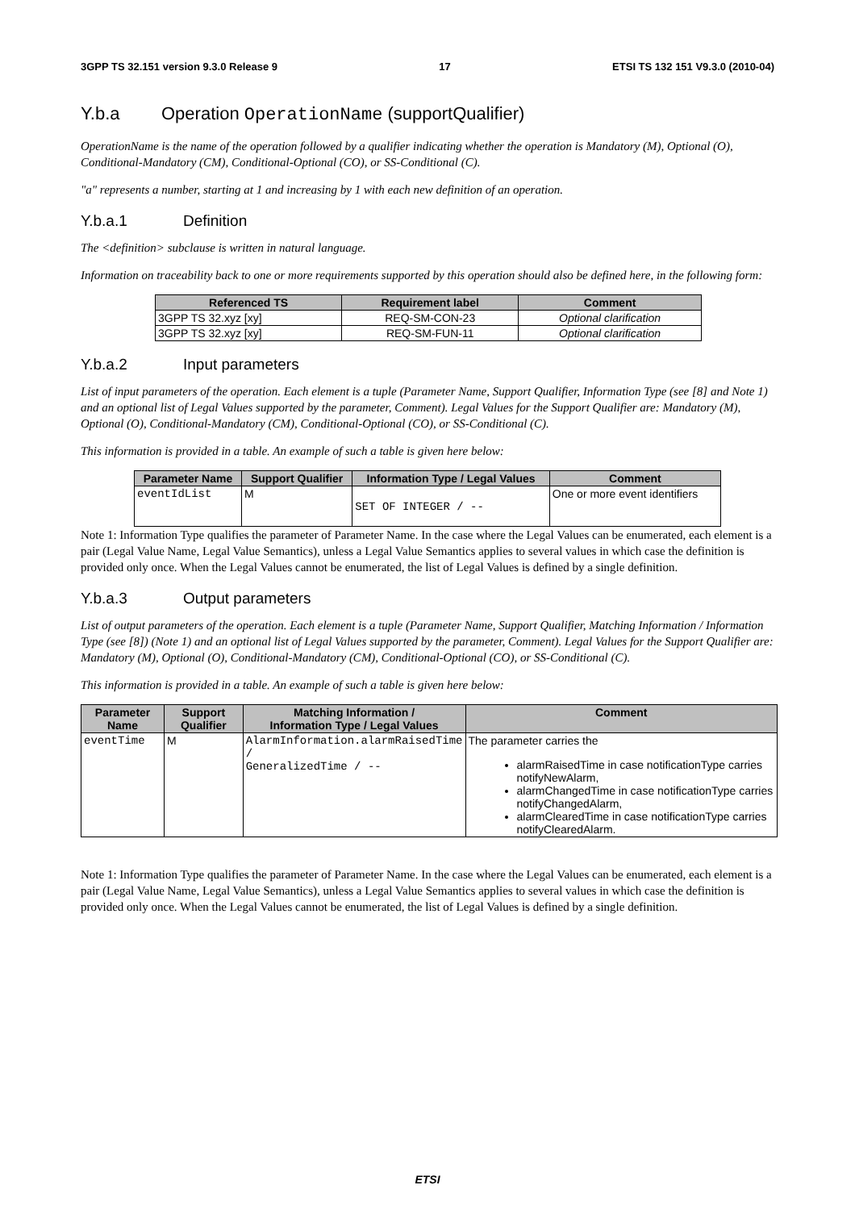3GPP TS 32.151 version 9.3.0 Release 9 17 ETSI TS 132 151 V9.3.0 (2010-04)
Y.b.a Operation OperationName (supportQualifier)
OperationName is the name of the operation followed by a qualifier indicating whether the operation is Mandatory (M), Optional (O), Conditional-Mandatory (CM), Conditional-Optional (CO), or SS-Conditional (C).
"a" represents a number, starting at 1 and increasing by 1 with each new definition of an operation.
Y.b.a.1 Definition
The <definition> subclause is written in natural language.
Information on traceability back to one or more requirements supported by this operation should also be defined here, in the following form:
| Referenced TS | Requirement label | Comment |
| --- | --- | --- |
| 3GPP TS 32.xyz [xy] | REQ-SM-CON-23 | Optional clarification |
| 3GPP TS 32.xyz [xy] | REQ-SM-FUN-11 | Optional clarification |
Y.b.a.2 Input parameters
List of input parameters of the operation. Each element is a tuple (Parameter Name, Support Qualifier, Information Type (see [8] and Note 1) and an optional list of Legal Values supported by the parameter, Comment). Legal Values for the Support Qualifier are: Mandatory (M), Optional (O), Conditional-Mandatory (CM), Conditional-Optional (CO), or SS-Conditional (C).
This information is provided in a table. An example of such a table is given here below:
| Parameter Name | Support Qualifier | Information Type / Legal Values | Comment |
| --- | --- | --- | --- |
| eventIdList | M | SET OF INTEGER / -- | One or more event identifiers |
Note 1: Information Type qualifies the parameter of Parameter Name. In the case where the Legal Values can be enumerated, each element is a pair (Legal Value Name, Legal Value Semantics), unless a Legal Value Semantics applies to several values in which case the definition is provided only once. When the Legal Values cannot be enumerated, the list of Legal Values is defined by a single definition.
Y.b.a.3 Output parameters
List of output parameters of the operation. Each element is a tuple (Parameter Name, Support Qualifier, Matching Information / Information Type (see [8]) (Note 1) and an optional list of Legal Values supported by the parameter, Comment). Legal Values for the Support Qualifier are: Mandatory (M), Optional (O), Conditional-Mandatory (CM), Conditional-Optional (CO), or SS-Conditional (C).
This information is provided in a table. An example of such a table is given here below:
| Parameter Name | Support Qualifier | Matching Information / Information Type / Legal Values | Comment |
| --- | --- | --- | --- |
| eventTime | M | AlarmInformation.alarmRaisedTime / GeneralizedTime / -- | The parameter carries the alarmRaisedTime in case notificationType carries notifyNewAlarm, alarmChangedTime in case notificationType carries notifyChangedAlarm, alarmClearedTime in case notificationType carries notifyClearedAlarm. |
Note 1: Information Type qualifies the parameter of Parameter Name. In the case where the Legal Values can be enumerated, each element is a pair (Legal Value Name, Legal Value Semantics), unless a Legal Value Semantics applies to several values in which case the definition is provided only once. When the Legal Values cannot be enumerated, the list of Legal Values is defined by a single definition.
ETSI